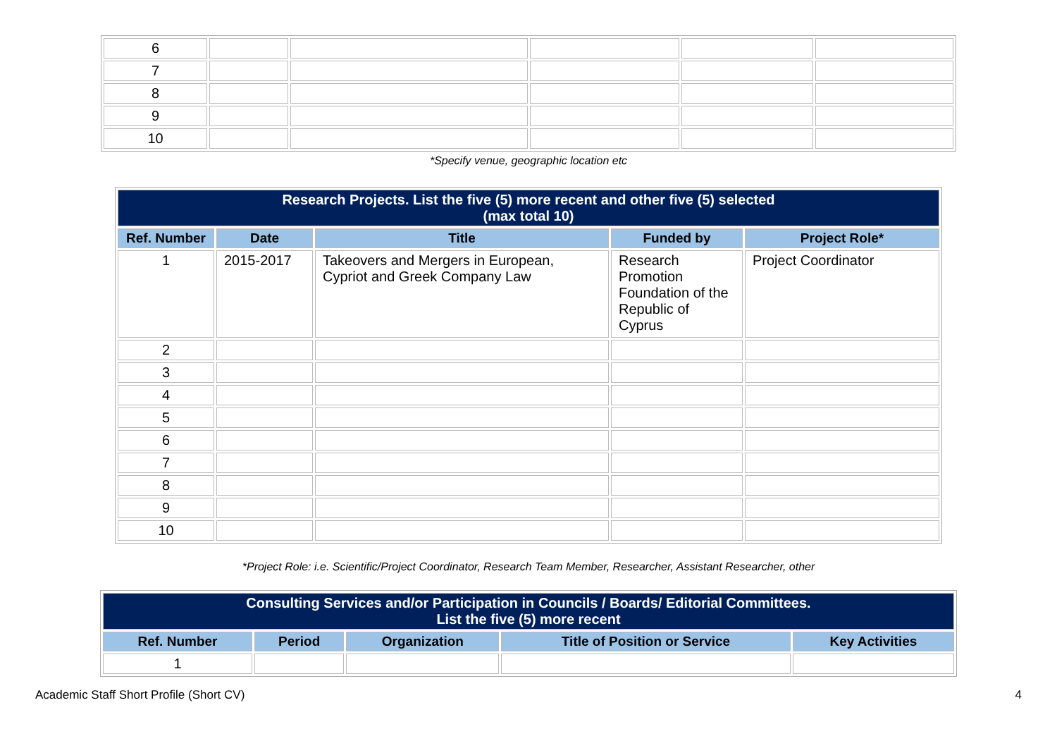| 6 | | | | | |
| 7 | | | | | |
| 8 | | | | | |
| 9 | | | | | |
| 10 | | | | | |
*Specify venue, geographic location etc
| Research Projects. List the five (5) more recent and other five (5) selected (max total 10) | | | | |
| Ref. Number | Date | Title | Funded by | Project Role* |
| 1 | 2015-2017 | Takeovers and Mergers in European, Cypriot and Greek Company Law | Research Promotion Foundation of the Republic of Cyprus | Project Coordinator |
| 2 | | | | |
| 3 | | | | |
| 4 | | | | |
| 5 | | | | |
| 6 | | | | |
| 7 | | | | |
| 8 | | | | |
| 9 | | | | |
| 10 | | | | |
*Project Role: i.e. Scientific/Project Coordinator, Research Team Member, Researcher, Assistant Researcher, other
| Consulting Services and/or Participation in Councils / Boards/ Editorial Committees. List the five (5) more recent | | | | |
| Ref. Number | Period | Organization | Title of Position or Service | Key Activities |
| 1 | | | | |
Academic Staff Short Profile (Short CV) 4